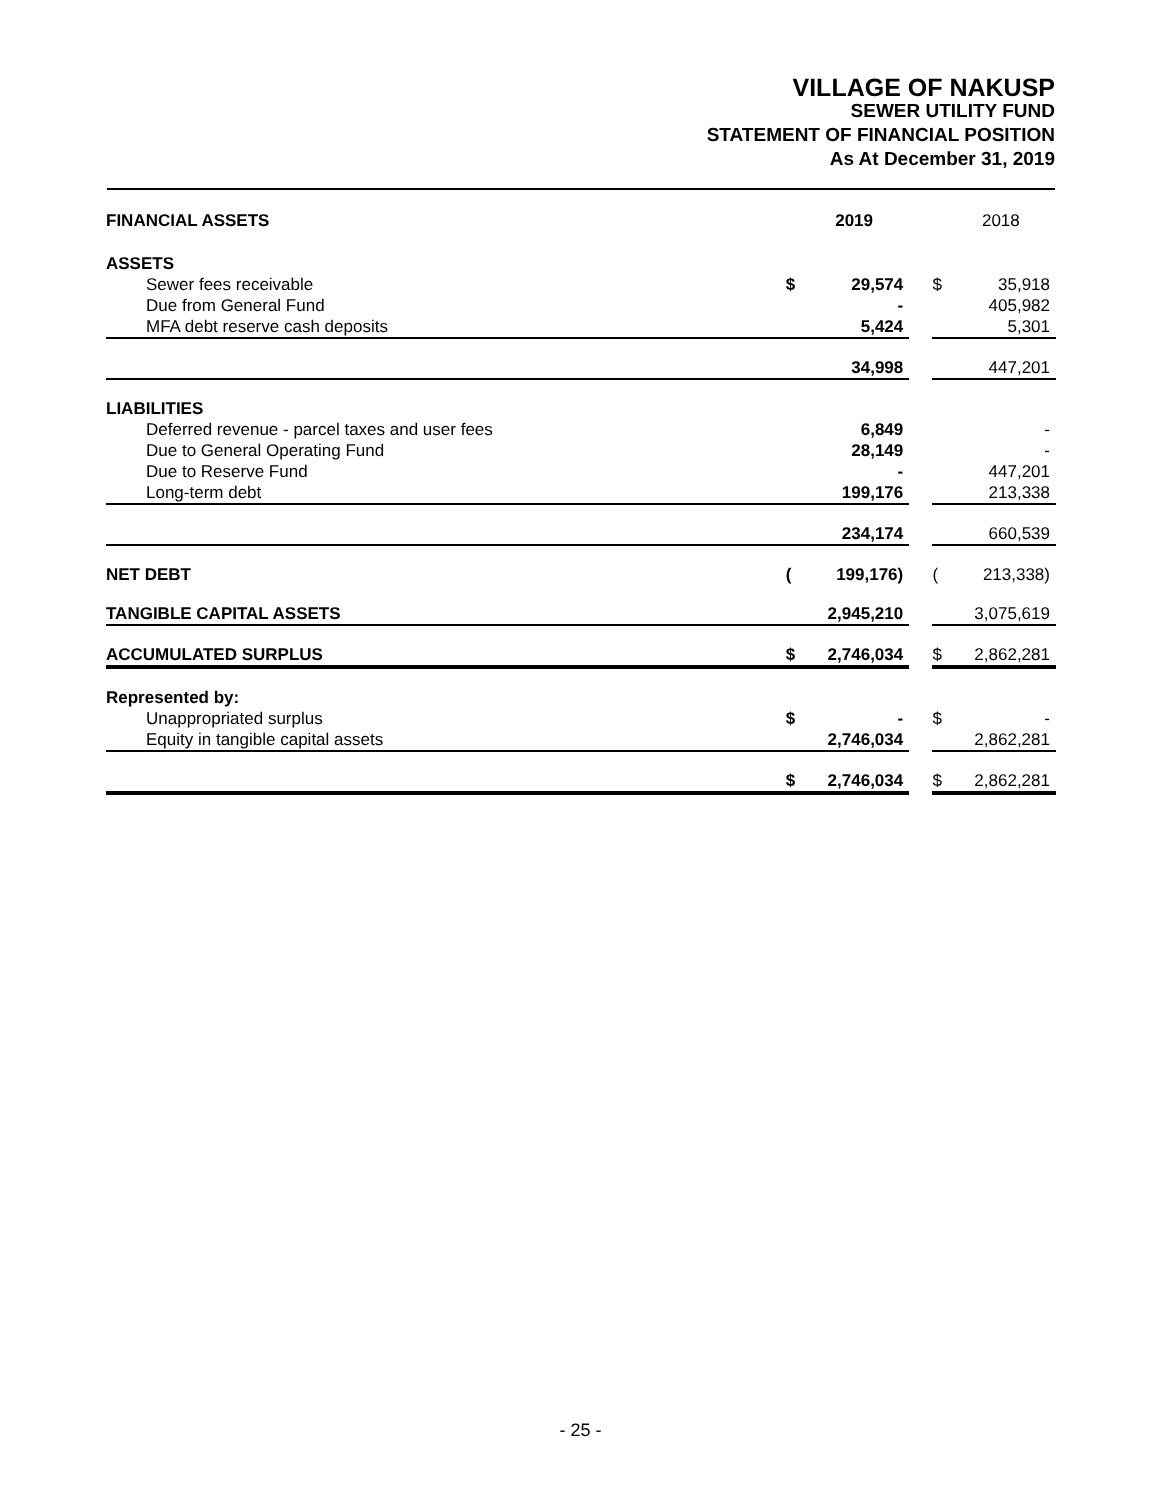VILLAGE OF NAKUSP
SEWER UTILITY FUND
STATEMENT OF FINANCIAL POSITION
As At December 31, 2019
| FINANCIAL ASSETS | | 2019 | | | 2018 |
| ASSETS | | | | | |
| Sewer fees receivable | $ | 29,574 | | $ | 35,918 |
| Due from General Fund | | - | | | 405,982 |
| MFA debt reserve cash deposits | | 5,424 | | | 5,301 |
| | | 34,998 | | | 447,201 |
| LIABILITIES | | | | | |
| Deferred revenue - parcel taxes and user fees | | 6,849 | | | - |
| Due to General Operating Fund | | 28,149 | | | - |
| Due to Reserve Fund | | - | | | 447,201 |
| Long-term debt | | 199,176 | | | 213,338 |
| | | 234,174 | | | 660,539 |
| NET DEBT | ( | 199,176) | | ( | 213,338) |
| TANGIBLE CAPITAL ASSETS | | 2,945,210 | | | 3,075,619 |
| ACCUMULATED SURPLUS | $ | 2,746,034 | | $ | 2,862,281 |
| Represented by: | | | | | |
| Unappropriated surplus | $ | - | | $ | - |
| Equity in tangible capital assets | | 2,746,034 | | | 2,862,281 |
| | $ | 2,746,034 | | $ | 2,862,281 |
- 25 -